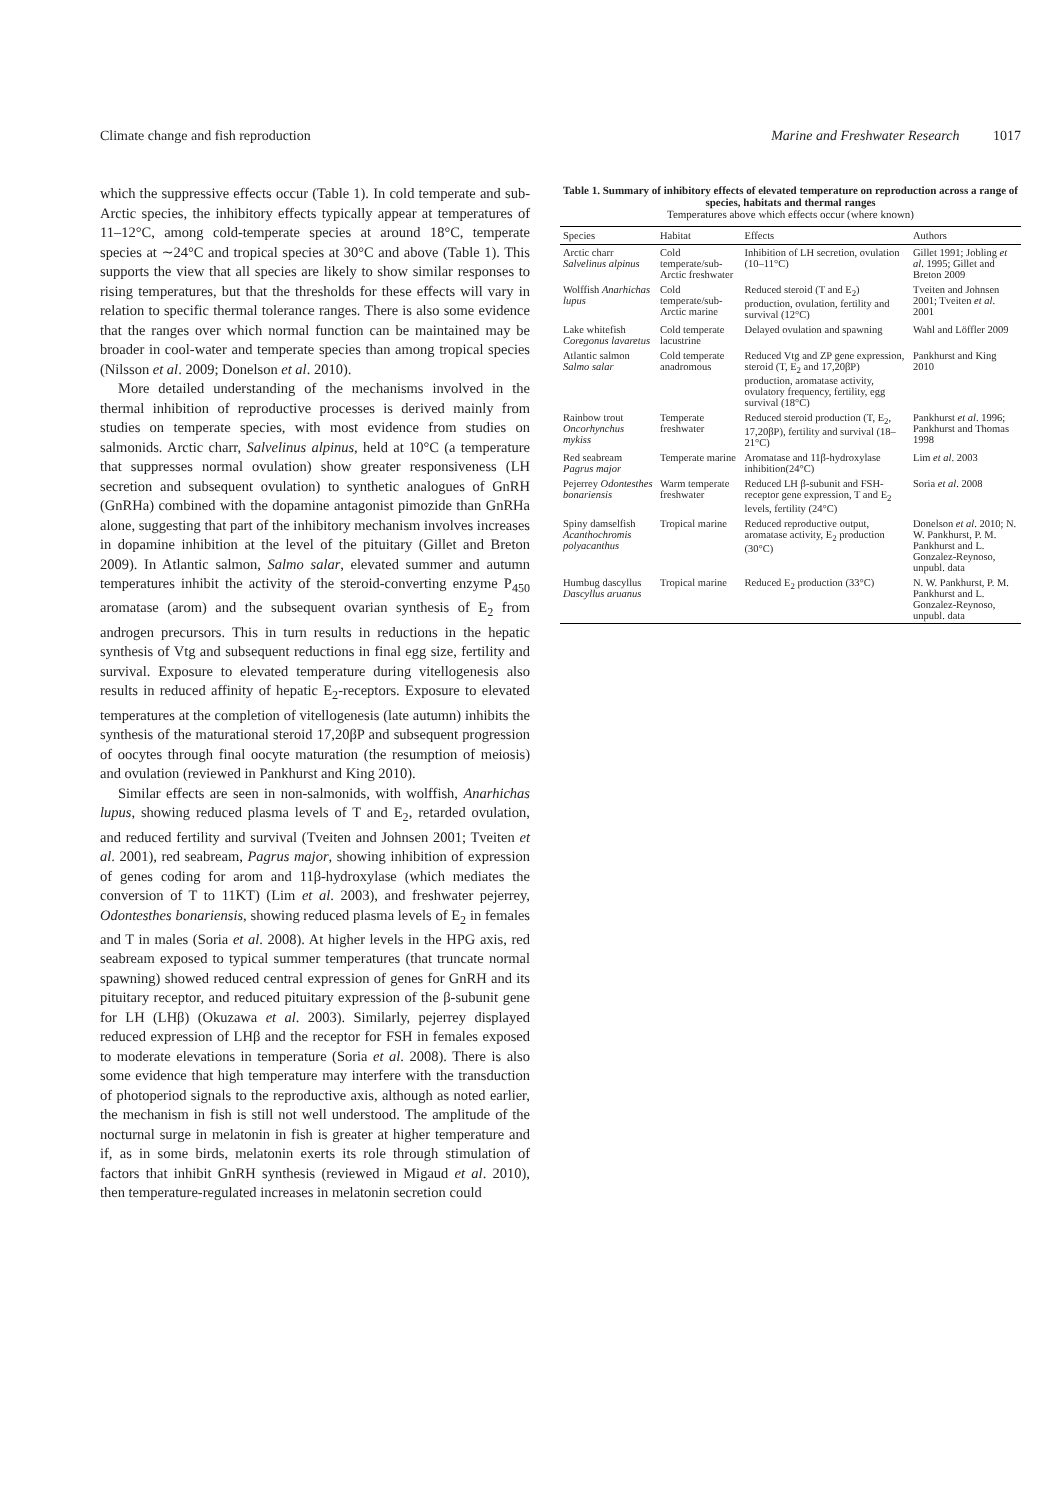Climate change and fish reproduction Marine and Freshwater Research 1017
which the suppressive effects occur (Table 1). In cold temperate and sub-Arctic species, the inhibitory effects typically appear at temperatures of 11–12°C, among cold-temperate species at around 18°C, temperate species at ∼24°C and tropical species at 30°C and above (Table 1). This supports the view that all species are likely to show similar responses to rising temperatures, but that the thresholds for these effects will vary in relation to specific thermal tolerance ranges. There is also some evidence that the ranges over which normal function can be maintained may be broader in cool-water and temperate species than among tropical species (Nilsson et al. 2009; Donelson et al. 2010).
More detailed understanding of the mechanisms involved in the thermal inhibition of reproductive processes is derived mainly from studies on temperate species, with most evidence from studies on salmonids. Arctic charr, Salvelinus alpinus, held at 10°C (a temperature that suppresses normal ovulation) show greater responsiveness (LH secretion and subsequent ovulation) to synthetic analogues of GnRH (GnRHa) combined with the dopamine antagonist pimozide than GnRHa alone, suggesting that part of the inhibitory mechanism involves increases in dopamine inhibition at the level of the pituitary (Gillet and Breton 2009). In Atlantic salmon, Salmo salar, elevated summer and autumn temperatures inhibit the activity of the steroid-converting enzyme P<sub>450</sub> aromatase (arom) and the subsequent ovarian synthesis of E<sub>2</sub> from androgen precursors. This in turn results in reductions in the hepatic synthesis of Vtg and subsequent reductions in final egg size, fertility and survival. Exposure to elevated temperature during vitellogenesis also results in reduced affinity of hepatic E<sub>2</sub>-receptors. Exposure to elevated temperatures at the completion of vitellogenesis (late autumn) inhibits the synthesis of the maturational steroid 17,20βP and subsequent progression of oocytes through final oocyte maturation (the resumption of meiosis) and ovulation (reviewed in Pankhurst and King 2010).
Similar effects are seen in non-salmonids, with wolffish, Anarhichas lupus, showing reduced plasma levels of T and E<sub>2</sub>, retarded ovulation, and reduced fertility and survival (Tveiten and Johnsen 2001; Tveiten et al. 2001), red seabream, Pagrus major, showing inhibition of expression of genes coding for arom and 11β-hydroxylase (which mediates the conversion of T to 11KT) (Lim et al. 2003), and freshwater pejerrey, Odontesthes bonariensis, showing reduced plasma levels of E<sub>2</sub> in females and T in males (Soria et al. 2008). At higher levels in the HPG axis, red seabream exposed to typical summer temperatures (that truncate normal spawning) showed reduced central expression of genes for GnRH and its pituitary receptor, and reduced pituitary expression of the β-subunit gene for LH (LHβ) (Okuzawa et al. 2003). Similarly, pejerrey displayed reduced expression of LHβ and the receptor for FSH in females exposed to moderate elevations in temperature (Soria et al. 2008). There is also some evidence that high temperature may interfere with the transduction of photoperiod signals to the reproductive axis, although as noted earlier, the mechanism in fish is still not well understood. The amplitude of the nocturnal surge in melatonin in fish is greater at higher temperature and if, as in some birds, melatonin exerts its role through stimulation of factors that inhibit GnRH synthesis (reviewed in Migaud et al. 2010), then temperature-regulated increases in melatonin secretion could
Table 1. Summary of inhibitory effects of elevated temperature on reproduction across a range of species, habitats and thermal ranges
Temperatures above which effects occur (where known)
| Species | Habitat | Effects | Authors |
| --- | --- | --- | --- |
| Arctic charr Salvelinus alpinus | Cold temperate/sub-Arctic freshwater | Inhibition of LH secretion, ovulation (10–11°C) | Gillet 1991; Jobling et al . 1995; Gillet and Breton 2009 |
| Wolffish Anarhichas lupus | Cold temperate/sub-Arctic marine | Reduced steroid (T and E<sub>2</sub>) production, ovulation, fertility and survival (12°C) | Tveiten and Johnsen 2001; Tveiten et al . 2001 |
| Lake whitefish Coregonus lavaretus | Cold temperate lacustrine | Delayed ovulation and spawning | Wahl and Löffler 2009 |
| Atlantic salmon Salmo salar | Cold temperate anadromous | Reduced Vtg and ZP gene expression, steroid (T, E<sub>2</sub> and 17,20βP) production, aromatase activity, ovulatory frequency, fertility, egg survival (18°C) | Pankhurst and King 2010 |
| Rainbow trout Oncorhynchus mykiss | Temperate freshwater | Reduced steroid production (T, E<sub>2</sub>, 17,20βP), fertility and survival (18–21°C) | Pankhurst et al . 1996; Pankhurst and Thomas 1998 |
| Red seabream Pagrus major | Temperate marine | Aromatase and 11β-hydroxylase inhibition(24°C) | Lim et al . 2003 |
| Pejerrey Odontesthes bonariensis | Warm temperate freshwater | Reduced LH β-subunit and FSH-receptor gene expression, T and E<sub>2</sub> levels, fertility (24°C) | Soria et al . 2008 |
| Spiny damselfish Acanthochromis polyacanthus | Tropical marine | Reduced reproductive output, aromatase activity, E<sub>2</sub> production (30°C) | Donelson et al . 2010; N. W. Pankhurst, P. M. Pankhurst and L. Gonzalez-Reynoso, unpubl. data |
| Humbug dascyllus Dascyllus aruanus | Tropical marine | Reduced E<sub>2</sub> production (33°C) | N. W. Pankhurst, P. M. Pankhurst and L. Gonzalez-Reynoso, unpubl. data |